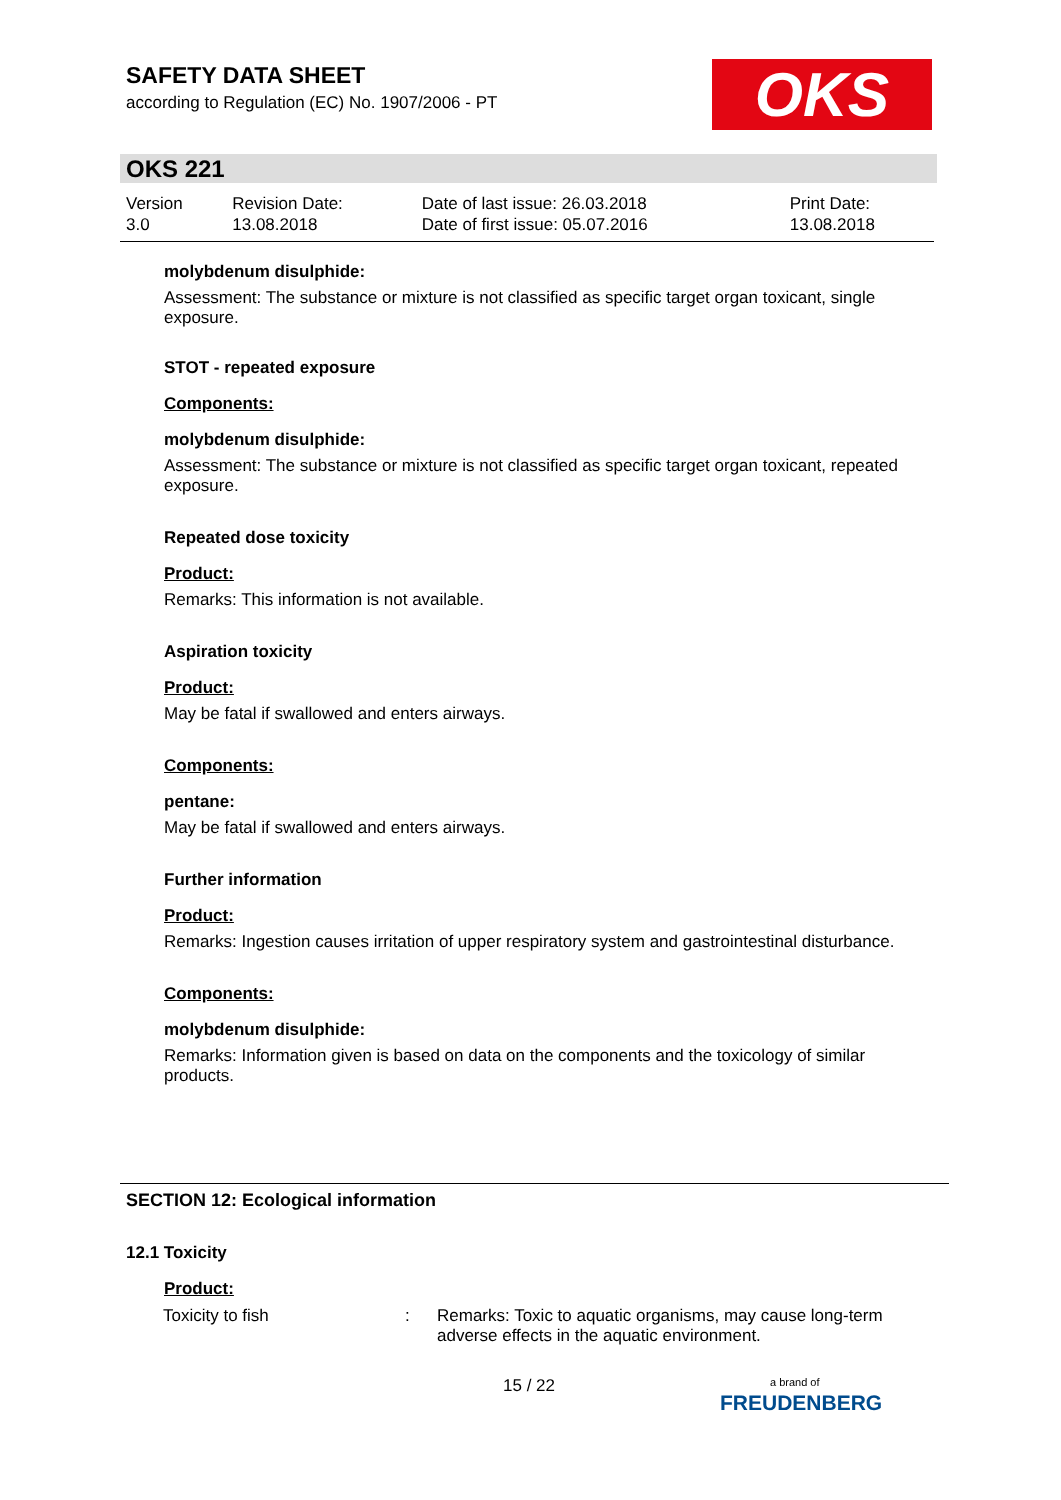SAFETY DATA SHEET
according to Regulation (EC) No. 1907/2006 - PT
OKS
OKS 221
| Version 3.0 | Revision Date: 13.08.2018 | Date of last issue: 26.03.2018 Date of first issue: 05.07.2016 | Print Date: 13.08.2018 |
molybdenum disulphide:
Assessment: The substance or mixture is not classified as specific target organ toxicant, single exposure.
STOT - repeated exposure
Components:
molybdenum disulphide:
Assessment: The substance or mixture is not classified as specific target organ toxicant, repeated exposure.
Repeated dose toxicity
Product:
Remarks: This information is not available.
Aspiration toxicity
Product:
May be fatal if swallowed and enters airways.
Components:
pentane:
May be fatal if swallowed and enters airways.
Further information
Product:
Remarks: Ingestion causes irritation of upper respiratory system and gastrointestinal disturbance.
Components:
molybdenum disulphide:
Remarks: Information given is based on data on the components and the toxicology of similar products.
SECTION 12: Ecological information
12.1 Toxicity
Product:
| Toxicity to fish | : | Remarks: Toxic to aquatic organisms, may cause long-term adverse effects in the aquatic environment. |
15 / 22
a brand of
FREUDENBERG